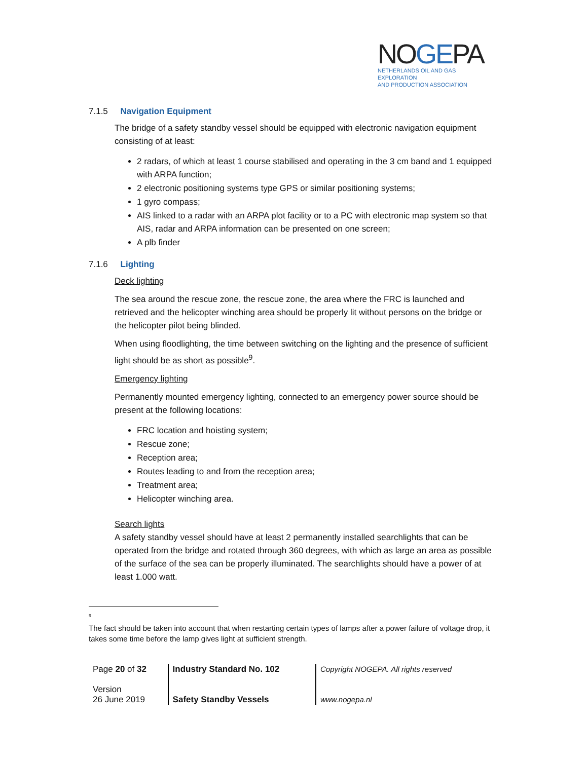NOGEPA
NETHERLANDS OIL AND GAS EXPLORATION
AND PRODUCTION ASSOCIATION
7.1.5 Navigation Equipment
The bridge of a safety standby vessel should be equipped with electronic navigation equipment consisting of at least:
2 radars, of which at least 1 course stabilised and operating in the 3 cm band and 1 equipped with ARPA function;
2 electronic positioning systems type GPS or similar positioning systems;
1 gyro compass;
AIS linked to a radar with an ARPA plot facility or to a PC with electronic map system so that AIS, radar and ARPA information can be presented on one screen;
A plb finder
7.1.6 Lighting
Deck lighting
The sea around the rescue zone, the rescue zone, the area where the FRC is launched and retrieved and the helicopter winching area should be properly lit without persons on the bridge or the helicopter pilot being blinded.
When using floodlighting, the time between switching on the lighting and the presence of sufficient light should be as short as possible<sup>9</sup>.
Emergency lighting
Permanently mounted emergency lighting, connected to an emergency power source should be present at the following locations:
FRC location and hoisting system;
Rescue zone;
Reception area;
Routes leading to and from the reception area;
Treatment area;
Helicopter winching area.
Search lights
A safety standby vessel should have at least 2 permanently installed searchlights that can be operated from the bridge and rotated through 360 degrees, with which as large an area as possible of the surface of the sea can be properly illuminated. The searchlights should have a power of at least 1.000 watt.
<sup>9</sup>
The fact should be taken into account that when restarting certain types of lamps after a power failure of voltage drop, it takes some time before the lamp gives light at sufficient strength.
| Page 20 of 32 | Industry Standard No. 102 | Copyright NOGEPA. All rights reserved |
| Version 26 June 2019 | Safety Standby Vessels | www.nogepa.nl |